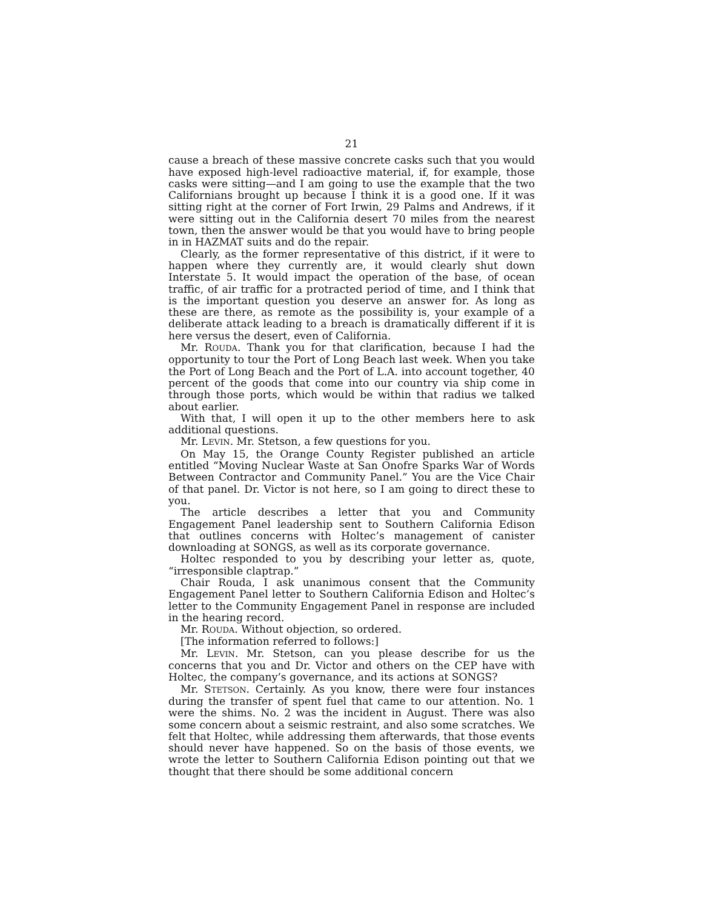21
cause a breach of these massive concrete casks such that you would have exposed high-level radioactive material, if, for example, those casks were sitting—and I am going to use the example that the two Californians brought up because I think it is a good one. If it was sitting right at the corner of Fort Irwin, 29 Palms and Andrews, if it were sitting out in the California desert 70 miles from the nearest town, then the answer would be that you would have to bring people in in HAZMAT suits and do the repair.
Clearly, as the former representative of this district, if it were to happen where they currently are, it would clearly shut down Interstate 5. It would impact the operation of the base, of ocean traffic, of air traffic for a protracted period of time, and I think that is the important question you deserve an answer for. As long as these are there, as remote as the possibility is, your example of a deliberate attack leading to a breach is dramatically different if it is here versus the desert, even of California.
Mr. ROUDA. Thank you for that clarification, because I had the opportunity to tour the Port of Long Beach last week. When you take the Port of Long Beach and the Port of L.A. into account together, 40 percent of the goods that come into our country via ship come in through those ports, which would be within that radius we talked about earlier.
With that, I will open it up to the other members here to ask additional questions.
Mr. LEVIN. Mr. Stetson, a few questions for you.
On May 15, the Orange County Register published an article entitled “Moving Nuclear Waste at San Onofre Sparks War of Words Between Contractor and Community Panel.” You are the Vice Chair of that panel. Dr. Victor is not here, so I am going to direct these to you.
The article describes a letter that you and Community Engagement Panel leadership sent to Southern California Edison that outlines concerns with Holtec’s management of canister downloading at SONGS, as well as its corporate governance.
Holtec responded to you by describing your letter as, quote, “irresponsible claptrap.”
Chair Rouda, I ask unanimous consent that the Community Engagement Panel letter to Southern California Edison and Holtec’s letter to the Community Engagement Panel in response are included in the hearing record.
Mr. ROUDA. Without objection, so ordered.
[The information referred to follows:]
Mr. LEVIN. Mr. Stetson, can you please describe for us the concerns that you and Dr. Victor and others on the CEP have with Holtec, the company’s governance, and its actions at SONGS?
Mr. STETSON. Certainly. As you know, there were four instances during the transfer of spent fuel that came to our attention. No. 1 were the shims. No. 2 was the incident in August. There was also some concern about a seismic restraint, and also some scratches. We felt that Holtec, while addressing them afterwards, that those events should never have happened. So on the basis of those events, we wrote the letter to Southern California Edison pointing out that we thought that there should be some additional concern